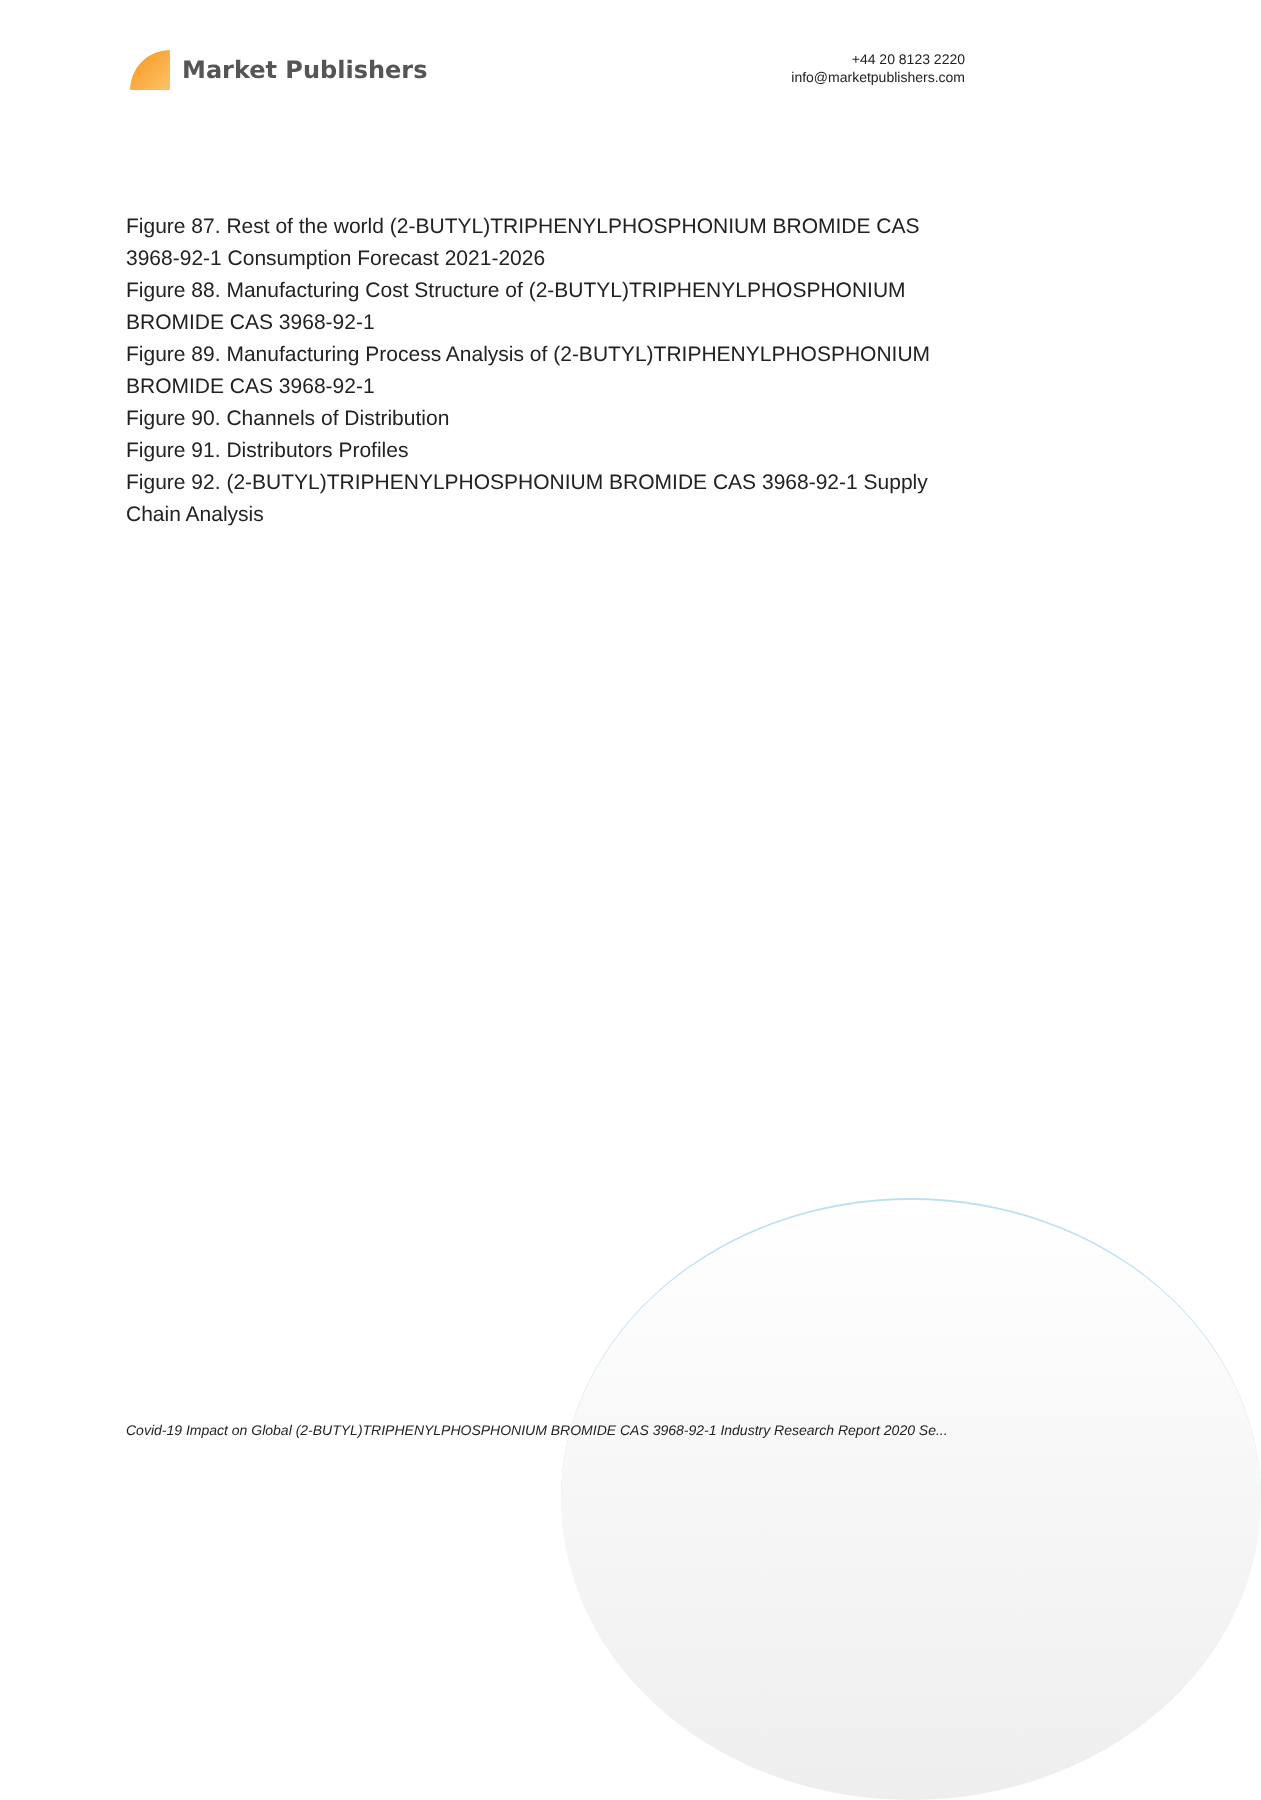Market Publishers
+44 20 8123 2220
info@marketpublishers.com
Figure 87. Rest of the world (2-BUTYL)TRIPHENYLPHOSPHONIUM BROMIDE CAS 3968-92-1 Consumption Forecast 2021-2026
Figure 88. Manufacturing Cost Structure of (2-BUTYL)TRIPHENYLPHOSPHONIUM BROMIDE CAS 3968-92-1
Figure 89. Manufacturing Process Analysis of (2-BUTYL)TRIPHENYLPHOSPHONIUM BROMIDE CAS 3968-92-1
Figure 90. Channels of Distribution
Figure 91. Distributors Profiles
Figure 92. (2-BUTYL)TRIPHENYLPHOSPHONIUM BROMIDE CAS 3968-92-1 Supply Chain Analysis
Covid-19 Impact on Global (2-BUTYL)TRIPHENYLPHOSPHONIUM BROMIDE CAS 3968-92-1 Industry Research Report 2020 Se...